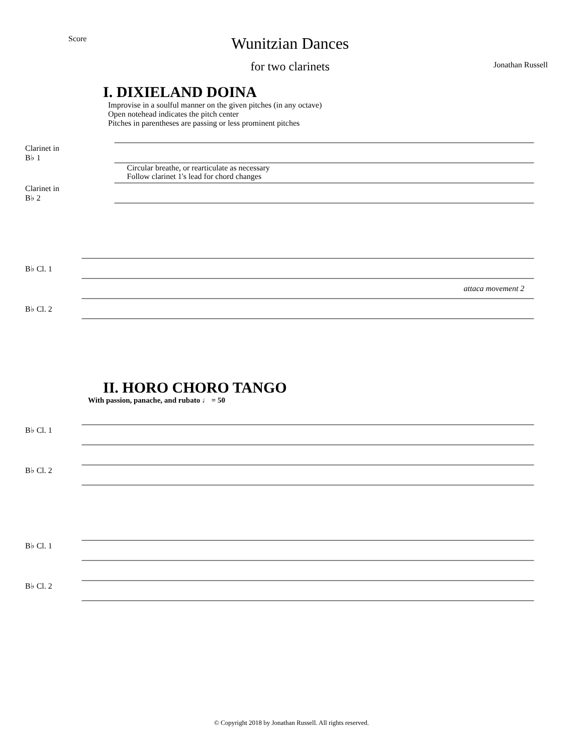Score
Wunitzian Dances
for two clarinets
Jonathan Russell
I. DIXIELAND DOINA
Improvise in a soulful manner on the given pitches (in any octave)
Open notehead indicates the pitch center
Pitches in parentheses are passing or less prominent pitches
Clarinet in B♭ 1
Clarinet in B♭ 2
Circular breathe, or rearticulate as necessary
Follow clarinet 1's lead for chord changes
B♭ Cl. 1
B♭ Cl. 2
attaca movement 2
II. HORO CHORO TANGO
With passion, panache, and rubato ♩ = 50
B♭ Cl. 1
B♭ Cl. 2
B♭ Cl. 1
B♭ Cl. 2
© Copyright 2018 by Jonathan Russell. All rights reserved.